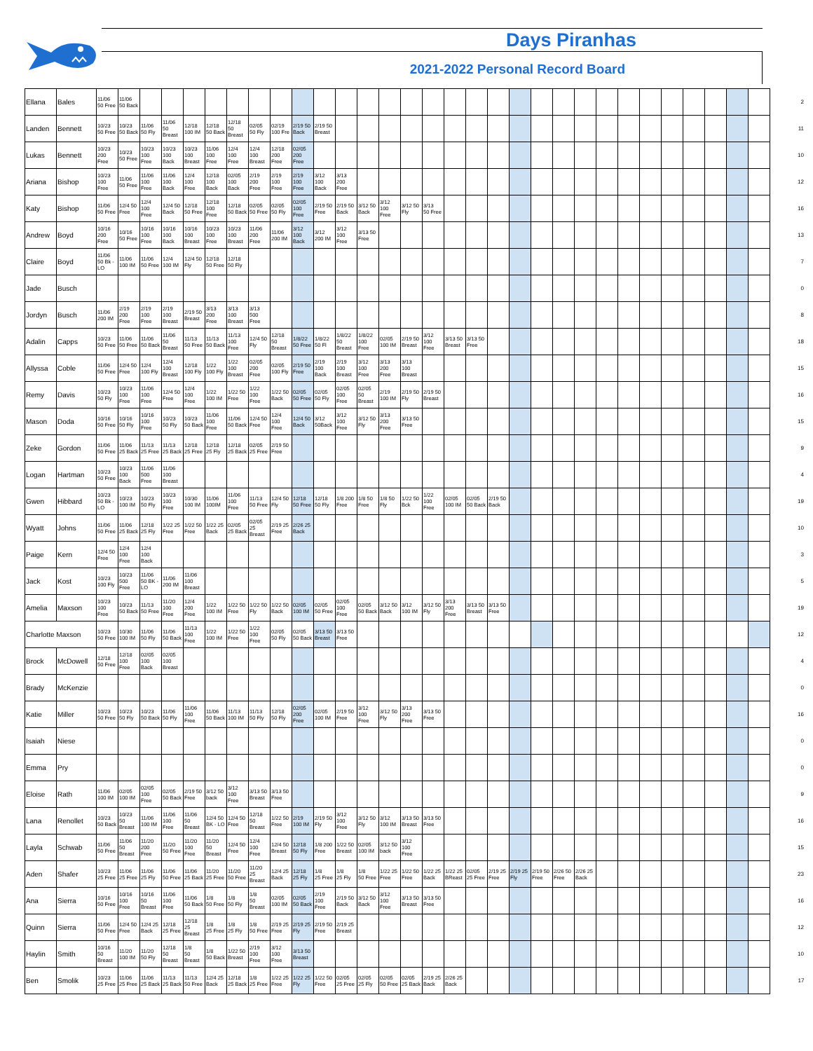Days Piranhas
2021-2022 Personal Record Board
| Ellana | Bales | 11/06 50 Free | 11/06 50 Back | | | | | | | | | | | | | | | | | | | | | | | | | | | | | | 2 |
| Landen | Bennett | 10/23 50 Free | 10/23 50 Back | 11/06 50 Fly | 11/06 50 Breast | 12/18 100 IM | 12/18 50 Back | 12/18 50 Breast | 02/05 50 Fly | 02/19 100 Fre | 2/19 50 Back | 2/19 50 Breast | | | | | | | | | | | | | | | | | | | | | 11 |
| Lukas | Bennett | 10/23 200 Free | 10/23 50 Free | 10/23 100 Free | 10/23 100 Back | 10/23 100 Breast | 11/06 100 Free | 12/4 100 Free | 12/4 100 Breast | 12/18 200 Free | 02/05 200 Free | | | | | | | | | | | | | | | | | | | | | | 10 |
| Ariana | Bishop | 10/23 100 Free | 11/06 50 Free | 11/06 100 Free | 11/06 100 Back | 12/4 100 Free | 12/18 100 Back | 02/05 100 Back | 2/19 200 Free | 2/19 100 Free | 2/19 100 Free | 3/12 100 Back | 3/13 200 Free | | | | | | | | | | | | | | | | | | | | 12 |
| Katy | Bishop | 11/06 50 Free | 12/4 50 Free | 12/4 100 Free | 12/4 50 Back | 12/18 50 Free | 12/18 100 Free | 12/18 50 Back | 02/05 50 Free | 02/05 50 Fly | 02/05 100 Free | 2/19 50 Free | 2/19 50 Back | 3/12 50 Back | 3/12 100 Free | 3/12 50 Fly | 3/13 50 Free | | | | | | | | | | | | | | | | 16 |
| Andrew | Boyd | 10/16 200 Free | 10/16 50 Free | 10/16 100 Free | 10/16 100 Back | 10/16 100 Breast | 10/23 100 Free | 10/23 100 Breast | 11/06 200 Free | 11/06 200 IM | 3/12 100 Back | 3/12 200 IM | 3/12 100 Free | 3/13 50 Free | | | | | | | | | | | | | | | | | | | 13 |
| Claire | Boyd | 11/06 50 Bk - LO | 11/06 100 IM | 11/06 50 Free | 12/4 100 IM | 12/4 50 Fly | 12/18 50 Free | 12/18 50 Fly | | | | | | | | | | | | | | | | | | | | | | | | | 7 |
| Jade | Busch | | | | | | | | | | | | | | | | | | | | | | | | | | | | | | | | 0 |
| Jordyn | Busch | 11/06 200 IM | 2/19 200 Free | 2/19 100 Free | 2/19 100 Breast | 2/19 50 Breast | 3/13 200 Free | 3/13 100 Breast | 3/13 500 Free | | | | | | | | | | | | | | | | | | | | | | | | 8 |
| Adalin | Capps | 10/23 50 Free | 11/06 50 Free | 11/06 50 Back | 11/06 50 Breast | 11/13 50 Free | 11/13 50 Back | 11/13 100 Free | 12/4 50 Fly | 12/18 50 Breast | 1/8/22 50 Free | 1/8/22 50 Fl | 1/8/22 50 Breast | 1/8/22 100 Free | 02/05 100 IM | 2/19 50 Breast | 3/12 100 Free | 3/13 50 Breast | 3/13 50 Free | | | | | | | | | | | | | | 18 |
| Allyssa | Coble | 11/06 50 Free | 12/4 50 Free | 12/4 100 Fly | 12/4 100 Breast | 12/18 100 Fly | 1/22 100 Fly | 1/22 100 Breast | 02/05 200 Free | 02/05 100 Fly | 2/19 50 Free | 2/19 100 Back | 2/19 100 Breast | 3/12 100 Free | 3/13 200 Free | 3/13 100 Breast | | | | | | | | | | | | | | | | | 15 |
| Remy | Davis | 10/23 50 Fly | 10/23 100 Free | 11/06 100 Free | 12/4 50 Free | 12/4 100 Free | 1/22 100 IM | 1/22 50 Free | 1/22 100 Free | 1/22 50 Back | 02/05 50 Free | 02/05 50 Fly | 02/05 100 Free | 02/05 50 Breast | 2/19 100 IM | 2/19 50 Fly | 2/19 50 Breast | | | | | | | | | | | | | | | | 16 |
| Mason | Doda | 10/16 50 Free | 10/16 50 Fly | 10/16 100 Free | 10/23 50 Fly | 10/23 50 Back | 11/06 100 Free | 11/06 50 Back | 12/4 50 Free | 12/4 100 Free | 12/4 50 Back | 3/12 50Back | 3/12 100 Free | 3/12 50 Fly | 3/13 200 Free | 3/13 50 Free | | | | | | | | | | | | | | | | | 15 |
| Zeke | Gordon | 11/06 50 Free | 11/06 25 Back | 11/13 25 Free | 11/13 25 Back | 12/18 25 Free | 12/18 25 Fly | 12/18 25 Back | 02/05 25 Free | 2/19 50 Free | | | | | | | | | | | | | | | | | | | | | | | 9 |
| Logan | Hartman | 10/23 50 Free | 10/23 100 Back | 11/06 500 Free | 11/06 100 Breast | | | | | | | | | | | | | | | | | | | | | | | | | | | | 4 |
| Gwen | Hibbard | 10/23 50 Bk - LO | 10/23 100 IM | 10/23 50 Fly | 10/23 100 Free | 10/30 100 IM | 11/06 100IM | 11/06 100 Free | 11/13 50 Free | 12/4 50 Fly | 12/18 50 Free | 12/18 50 Fly | 1/8 200 Free | 1/8 50 Free | 1/8 50 Fly | 1/22 50 Bck | 1/22 100 Free | 02/05 100 IM | 02/05 50 Back | 2/19 50 Back | | | | | | | | | | | | | 19 |
| Wyatt | Johns | 11/06 50 Free | 11/06 25 Back | 12/18 25 Fly | 1/22 25 Free | 1/22 50 Free | 1/22 25 Back | 02/05 25 Back | 02/05 25 Breast | 2/19 25 Free | 2/26 25 Back | | | | | | | | | | | | | | | | | | | | | | 10 |
| Paige | Kern | 12/4 50 Free | 12/4 100 Free | 12/4 100 Back | | | | | | | | | | | | | | | | | | | | | | | | | | | | | 3 |
| Jack | Kost | 10/23 100 Fly | 10/23 500 Free | 11/06 50 BK - LO | 11/06 200 IM | 11/06 100 Breast | | | | | | | | | | | | | | | | | | | | | | | | | | | 5 |
| Amelia | Maxson | 10/23 100 Free | 10/23 50 Back | 11/13 50 Free | 11/20 100 Free | 12/4 200 Free | 1/22 100 IM | 1/22 50 Free | 1/22 50 Fly | 1/22 50 Back | 02/05 100 IM | 02/05 50 Free | 02/05 100 Free | 02/05 50 Back | 3/12 50 Back | 3/12 100 IM | 3/12 50 Fly | 3/13 200 Free | 3/13 50 Breast | 3/13 50 Free | | | | | | | | | | | | | 19 |
| Charlotte Maxson | | 10/23 50 Free | 10/30 100 IM | 11/06 50 Fly | 11/06 50 Back | 11/13 100 Free | 1/22 100 IM | 1/22 50 Free | 1/22 100 Free | 02/05 50 Fly | 02/05 50 Back | 3/13 50 Breast | 3/13 50 Free | | | | | | | | | | | | | | | | | | | | 12 |
| Brock | McDowell | 12/18 50 Free | 12/18 100 Free | 02/05 100 Back | 02/05 100 Breast | | | | | | | | | | | | | | | | | | | | | | | | | | | | 4 |
| Brady | McKenzie | | | | | | | | | | | | | | | | | | | | | | | | | | | | | | | | 0 |
| Katie | Miller | 10/23 50 Free | 10/23 50 Fly | 10/23 50 Back | 11/06 50 Fly | 11/06 100 Free | 11/06 50 Back | 11/13 100 IM | 11/13 50 Fly | 12/18 50 Fly | 02/05 200 Free | 02/05 100 IM | 2/19 50 Free | 3/12 100 Free | 3/12 50 Fly | 3/13 200 Free | 3/13 50 Free | | | | | | | | | | | | | | | | 16 |
| Isaiah | Niese | | | | | | | | | | | | | | | | | | | | | | | | | | | | | | | | 0 |
| Emma | Pry | | | | | | | | | | | | | | | | | | | | | | | | | | | | | | | | 0 |
| Eloise | Rath | 11/06 100 IM | 02/05 100 IM | 02/05 100 Free | 02/05 50 Back | 2/19 50 Free | 3/12 50 back | 3/12 100 Free | 3/13 50 Breast | 3/13 50 Free | | | | | | | | | | | | | | | | | | | | | | | 9 |
| Lana | Renollet | 10/23 50 Back | 10/23 50 Breast | 11/06 100 IM | 11/06 100 Free | 11/06 50 Breast | 12/4 50 BK - LO | 12/4 50 Free | 12/18 50 Breast | 1/22 50 Free | 2/19 100 IM | 2/19 50 Fly | 3/12 100 Free | 3/12 50 Fly | 3/12 100 IM | 3/13 50 Breast | 3/13 50 Free | | | | | | | | | | | | | | | | 16 |
| Layla | Schwab | 11/06 50 Free | 11/06 50 Breast | 11/20 200 Free | 11/20 50 Free | 11/20 100 Free | 11/20 50 Breast | 12/4 50 Free | 12/4 100 Free | 12/4 50 Breast | 12/18 50 Fly | 1/8 200 Free | 1/22 50 Breast | 02/05 100 IM | 3/12 50 back | 3/12 100 Free | | | | | | | | | | | | | | | | | 15 |
| Aden | Shafer | 10/23 25 Free | 11/06 25 Free | 11/06 25 Fly | 11/06 50 Free | 11/06 25 Back | 11/20 25 Free | 11/20 50 Free | 11/20 25 Breast | 12/4 25 Back | 12/18 25 Fly | 1/8 25 Free | 1/8 25 Fly | 1/8 50 Free | 1/22 25 Free | 1/22 50 Free | 1/22 25 Back | 1/22 25 BReast | 02/05 25 Free | 2/19 25 Free | 2/19 25 Fly | 2/19 50 Free | 2/26 50 Free | 2/26 25 Back | | | | | | | | | 23 |
| Ana | Sierra | 10/16 50 Free | 10/16 100 Free | 10/16 50 Breast | 11/06 100 Free | 11/06 50 Back | 1/8 50 Free | 1/8 50 Fly | 1/8 50 Breast | 02/05 100 IM | 02/05 50 Back | 2/19 100 Free | 2/19 50 Back | 3/12 50 Back | 3/12 100 Free | 3/13 50 Breast | 3/13 50 Free | | | | | | | | | | | | | | | | 16 |
| Quinn | Sierra | 11/06 50 Free | 12/4 50 Free | 12/4 25 Back | 12/18 25 Free | 12/18 25 Breast | 1/8 25 Free | 1/8 25 Fly | 1/8 50 Free | 2/19 25 Free | 2/19 25 Fly | 2/19 50 Free | 2/19 25 Breast | | | | | | | | | | | | | | | | | | | | 12 |
| Haylin | Smith | 10/16 50 Breast | 11/20 100 IM | 11/20 50 Fly | 12/18 50 Breast | 1/8 50 Breast | 1/8 50 Back | 1/22 50 Breast | 2/19 100 Free | 3/12 100 Free | 3/13 50 Breast | | | | | | | | | | | | | | | | | | | | | | 10 |
| Ben | Smolik | 10/23 25 Free | 11/06 25 Free | 11/06 25 Back | 11/13 25 Back | 11/13 50 Free | 12/4 25 Back | 12/18 25 Back | 1/8 25 Free | 1/22 25 Free | 1/22 25 Fly | 1/22 50 Free | 02/05 25 Free | 02/05 25 Fly | 02/05 50 Free | 02/05 25 Back | 2/19 25 Back | 2/26 25 Back | | | | | | | | | | | | | | | 17 |